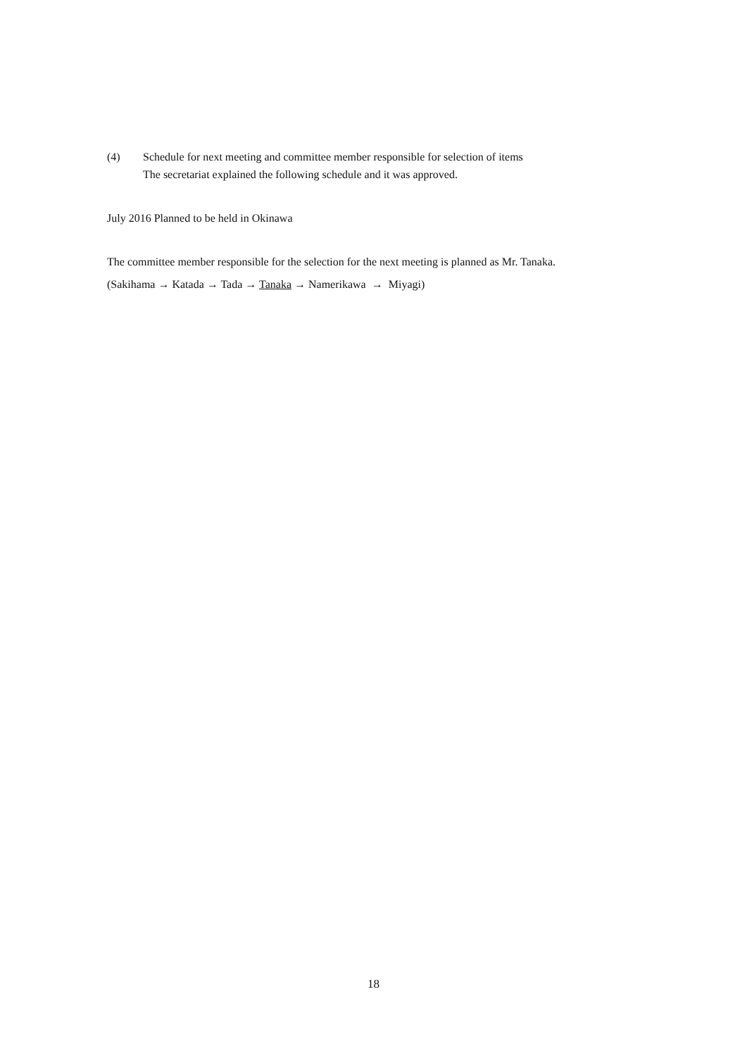(4) Schedule for next meeting and committee member responsible for selection of items
The secretariat explained the following schedule and it was approved.
July 2016 Planned to be held in Okinawa
The committee member responsible for the selection for the next meeting is planned as Mr. Tanaka.
(Sakihama → Katada → Tada → Tanaka → Namerikawa → Miyagi)
18